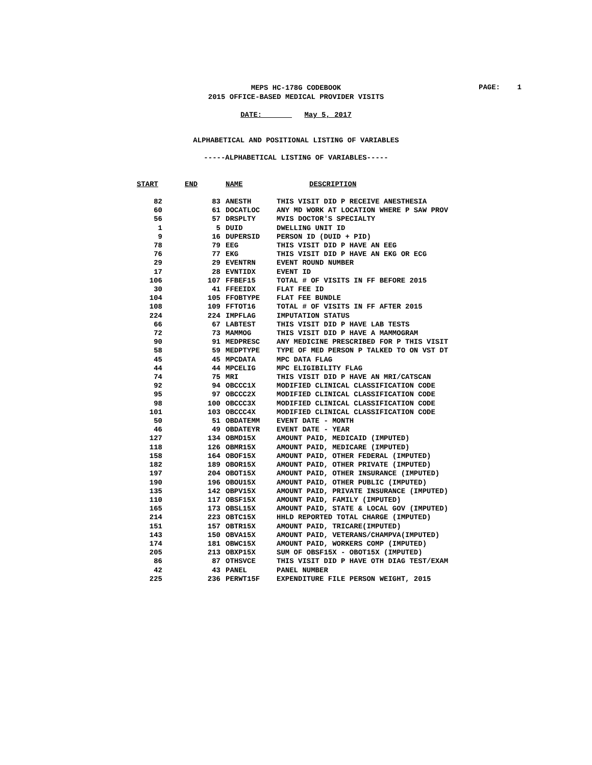MEPS HC-178G CODEBOOK
2015 OFFICE-BASED MEDICAL PROVIDER VISITS
PAGE: 1
DATE: May 5, 2017
ALPHABETICAL AND POSITIONAL LISTING OF VARIABLES
-----ALPHABETICAL LISTING OF VARIABLES-----
| START | END | NAME | DESCRIPTION |
| --- | --- | --- | --- |
| 82 | 83 | ANESTH | THIS VISIT DID P RECEIVE ANESTHESIA |
| 60 | 61 | DOCATLOC | ANY MD WORK AT LOCATION WHERE P SAW PROV |
| 56 | 57 | DRSPLTY | MVIS DOCTOR'S SPECIALTY |
| 1 | 5 | DUID | DWELLING UNIT ID |
| 9 | 16 | DUPERSID | PERSON ID (DUID + PID) |
| 78 | 79 | EEG | THIS VISIT DID P HAVE AN EEG |
| 76 | 77 | EKG | THIS VISIT DID P HAVE AN EKG OR ECG |
| 29 | 29 | EVENTRN | EVENT ROUND NUMBER |
| 17 | 28 | EVNTIDX | EVENT ID |
| 106 | 107 | FFBEF15 | TOTAL # OF VISITS IN FF BEFORE 2015 |
| 30 | 41 | FFEEIDX | FLAT FEE ID |
| 104 | 105 | FFOBTYPE | FLAT FEE BUNDLE |
| 108 | 109 | FFTOT16 | TOTAL # OF VISITS IN FF AFTER 2015 |
| 224 | 224 | IMPFLAG | IMPUTATION STATUS |
| 66 | 67 | LABTEST | THIS VISIT DID P HAVE LAB TESTS |
| 72 | 73 | MAMMOG | THIS VISIT DID P HAVE A MAMMOGRAM |
| 90 | 91 | MEDPRESC | ANY MEDICINE PRESCRIBED FOR P THIS VISIT |
| 58 | 59 | MEDPTYPE | TYPE OF MED PERSON P TALKED TO ON VST DT |
| 45 | 45 | MPCDATA | MPC DATA FLAG |
| 44 | 44 | MPCELIG | MPC ELIGIBILITY FLAG |
| 74 | 75 | MRI | THIS VISIT DID P HAVE AN MRI/CATSCAN |
| 92 | 94 | OBCCC1X | MODIFIED CLINICAL CLASSIFICATION CODE |
| 95 | 97 | OBCCC2X | MODIFIED CLINICAL CLASSIFICATION CODE |
| 98 | 100 | OBCCC3X | MODIFIED CLINICAL CLASSIFICATION CODE |
| 101 | 103 | OBCCC4X | MODIFIED CLINICAL CLASSIFICATION CODE |
| 50 | 51 | OBDATEMM | EVENT DATE - MONTH |
| 46 | 49 | OBDATEYR | EVENT DATE - YEAR |
| 127 | 134 | OBMD15X | AMOUNT PAID, MEDICAID (IMPUTED) |
| 118 | 126 | OBMR15X | AMOUNT PAID, MEDICARE (IMPUTED) |
| 158 | 164 | OBOF15X | AMOUNT PAID, OTHER FEDERAL (IMPUTED) |
| 182 | 189 | OBOR15X | AMOUNT PAID, OTHER PRIVATE (IMPUTED) |
| 197 | 204 | OBOT15X | AMOUNT PAID, OTHER INSURANCE (IMPUTED) |
| 190 | 196 | OBOU15X | AMOUNT PAID, OTHER PUBLIC (IMPUTED) |
| 135 | 142 | OBPV15X | AMOUNT PAID, PRIVATE INSURANCE (IMPUTED) |
| 110 | 117 | OBSF15X | AMOUNT PAID, FAMILY (IMPUTED) |
| 165 | 173 | OBSL15X | AMOUNT PAID, STATE & LOCAL GOV (IMPUTED) |
| 214 | 223 | OBTC15X | HHLD REPORTED TOTAL CHARGE (IMPUTED) |
| 151 | 157 | OBTR15X | AMOUNT PAID, TRICARE(IMPUTED) |
| 143 | 150 | OBVA15X | AMOUNT PAID, VETERANS/CHAMPVA(IMPUTED) |
| 174 | 181 | OBWC15X | AMOUNT PAID, WORKERS COMP (IMPUTED) |
| 205 | 213 | OBXP15X | SUM OF OBSF15X - OBOT15X (IMPUTED) |
| 86 | 87 | OTHSVCE | THIS VISIT DID P HAVE OTH DIAG TEST/EXAM |
| 42 | 43 | PANEL | PANEL NUMBER |
| 225 | 236 | PERWT15F | EXPENDITURE FILE PERSON WEIGHT, 2015 |